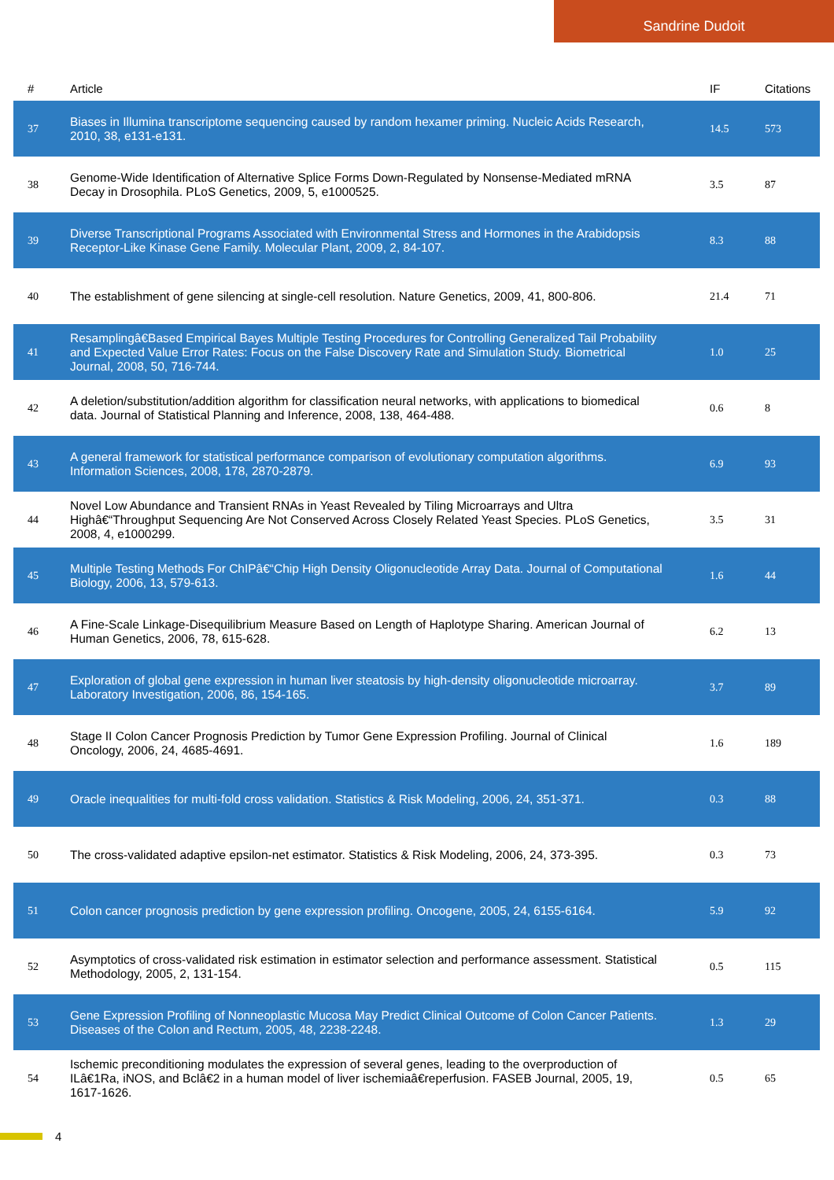Sandrine Dudoit
| # | Article | IF | Citations |
| --- | --- | --- | --- |
| 37 | Biases in Illumina transcriptome sequencing caused by random hexamer priming. Nucleic Acids Research, 2010, 38, e131-e131. | 14.5 | 573 |
| 38 | Genome-Wide Identification of Alternative Splice Forms Down-Regulated by Nonsense-Mediated mRNA Decay in Drosophila. PLoS Genetics, 2009, 5, e1000525. | 3.5 | 87 |
| 39 | Diverse Transcriptional Programs Associated with Environmental Stress and Hormones in the Arabidopsis Receptor-Like Kinase Gene Family. Molecular Plant, 2009, 2, 84-107. | 8.3 | 88 |
| 40 | The establishment of gene silencing at single-cell resolution. Nature Genetics, 2009, 41, 800-806. | 21.4 | 71 |
| 41 | Resamplingâ€Based Empirical Bayes Multiple Testing Procedures for Controlling Generalized Tail Probability and Expected Value Error Rates: Focus on the False Discovery Rate and Simulation Study. Biometrical Journal, 2008, 50, 716-744. | 1.0 | 25 |
| 42 | A deletion/substitution/addition algorithm for classification neural networks, with applications to biomedical data. Journal of Statistical Planning and Inference, 2008, 138, 464-488. | 0.6 | 8 |
| 43 | A general framework for statistical performance comparison of evolutionary computation algorithms. Information Sciences, 2008, 178, 2870-2879. | 6.9 | 93 |
| 44 | Novel Low Abundance and Transient RNAs in Yeast Revealed by Tiling Microarrays and Ultra Highâ€“Throughput Sequencing Are Not Conserved Across Closely Related Yeast Species. PLoS Genetics, 2008, 4, e1000299. | 3.5 | 31 |
| 45 | Multiple Testing Methods For ChIPâ€“Chip High Density Oligonucleotide Array Data. Journal of Computational Biology, 2006, 13, 579-613. | 1.6 | 44 |
| 46 | A Fine-Scale Linkage-Disequilibrium Measure Based on Length of Haplotype Sharing. American Journal of Human Genetics, 2006, 78, 615-628. | 6.2 | 13 |
| 47 | Exploration of global gene expression in human liver steatosis by high-density oligonucleotide microarray. Laboratory Investigation, 2006, 86, 154-165. | 3.7 | 89 |
| 48 | Stage II Colon Cancer Prognosis Prediction by Tumor Gene Expression Profiling. Journal of Clinical Oncology, 2006, 24, 4685-4691. | 1.6 | 189 |
| 49 | Oracle inequalities for multi-fold cross validation. Statistics & Risk Modeling, 2006, 24, 351-371. | 0.3 | 88 |
| 50 | The cross-validated adaptive epsilon-net estimator. Statistics & Risk Modeling, 2006, 24, 373-395. | 0.3 | 73 |
| 51 | Colon cancer prognosis prediction by gene expression profiling. Oncogene, 2005, 24, 6155-6164. | 5.9 | 92 |
| 52 | Asymptotics of cross-validated risk estimation in estimator selection and performance assessment. Statistical Methodology, 2005, 2, 131-154. | 0.5 | 115 |
| 53 | Gene Expression Profiling of Nonneoplastic Mucosa May Predict Clinical Outcome of Colon Cancer Patients. Diseases of the Colon and Rectum, 2005, 48, 2238-2248. | 1.3 | 29 |
| 54 | Ischemic preconditioning modulates the expression of several genes, leading to the overproduction of ILâ€1Ra, iNOS, and Bclâ€2 in a human model of liver ischemiaâ€reperfusion. FASEB Journal, 2005, 19, 1617-1626. | 0.5 | 65 |
4